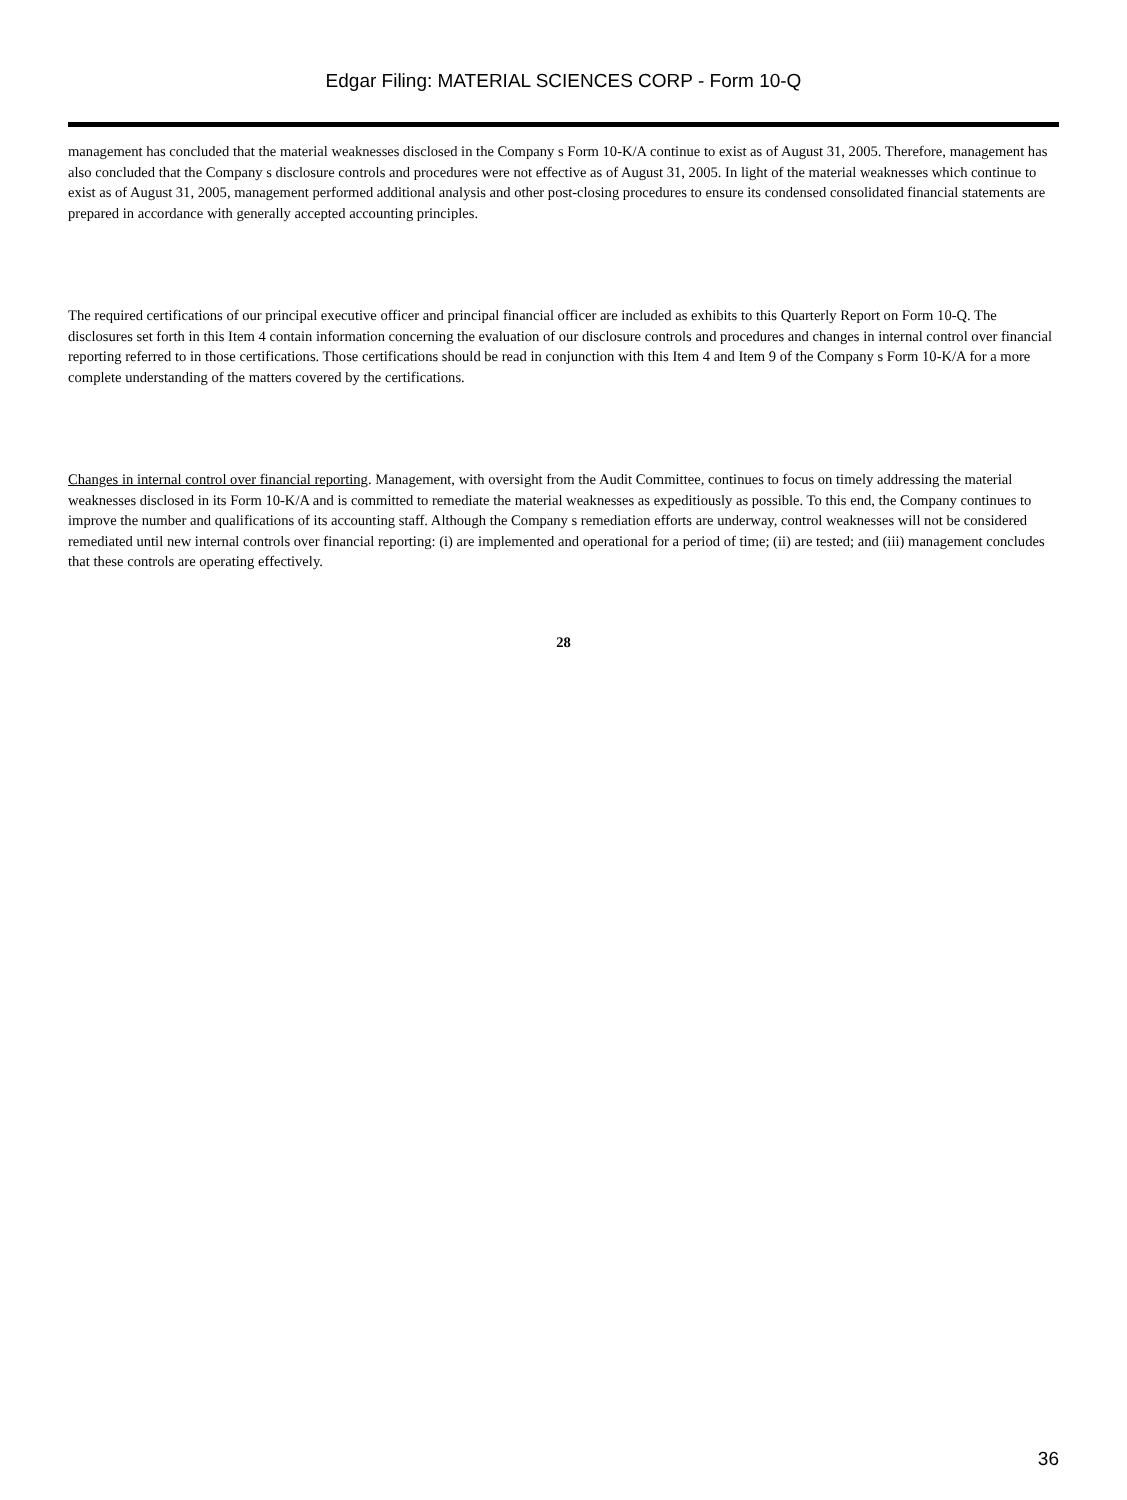Edgar Filing: MATERIAL SCIENCES CORP - Form 10-Q
management has concluded that the material weaknesses disclosed in the Company s Form 10-K/A continue to exist as of August 31, 2005. Therefore, management has also concluded that the Company s disclosure controls and procedures were not effective as of August 31, 2005. In light of the material weaknesses which continue to exist as of August 31, 2005, management performed additional analysis and other post-closing procedures to ensure its condensed consolidated financial statements are prepared in accordance with generally accepted accounting principles.
The required certifications of our principal executive officer and principal financial officer are included as exhibits to this Quarterly Report on Form 10-Q. The disclosures set forth in this Item 4 contain information concerning the evaluation of our disclosure controls and procedures and changes in internal control over financial reporting referred to in those certifications. Those certifications should be read in conjunction with this Item 4 and Item 9 of the Company s Form 10-K/A for a more complete understanding of the matters covered by the certifications.
Changes in internal control over financial reporting. Management, with oversight from the Audit Committee, continues to focus on timely addressing the material weaknesses disclosed in its Form 10-K/A and is committed to remediate the material weaknesses as expeditiously as possible. To this end, the Company continues to improve the number and qualifications of its accounting staff. Although the Company s remediation efforts are underway, control weaknesses will not be considered remediated until new internal controls over financial reporting: (i) are implemented and operational for a period of time; (ii) are tested; and (iii) management concludes that these controls are operating effectively.
28
36